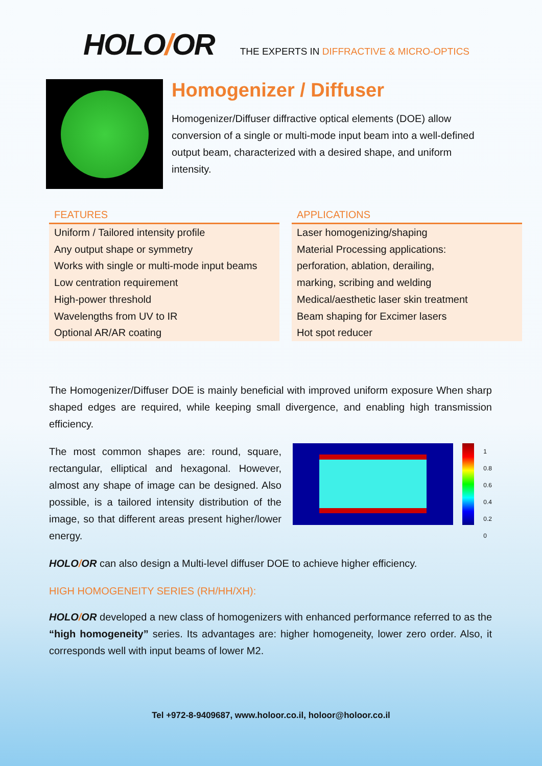HOLO/OR
THE EXPERTS IN DIFFRACTIVE & MICRO-OPTICS
Homogenizer / Diffuser
Homogenizer/Diffuser diffractive optical elements (DOE) allow conversion of a single or multi-mode input beam into a well-defined output beam, characterized with a desired shape, and uniform intensity.
| FEATURES |
| --- |
| Uniform / Tailored intensity profile |
| Any output shape or symmetry |
| Works with single or multi-mode input beams |
| Low centration requirement |
| High-power threshold |
| Wavelengths from UV to IR |
| Optional AR/AR coating |
| APPLICATIONS |
| --- |
| Laser homogenizing/shaping |
| Material Processing applications: |
| perforation, ablation, derailing, |
| marking, scribing and welding |
| Medical/aesthetic laser skin treatment |
| Beam shaping for Excimer lasers |
| Hot spot reducer |
The Homogenizer/Diffuser DOE is mainly beneficial with improved uniform exposure When sharp shaped edges are required, while keeping small divergence, and enabling high transmission efficiency.
The most common shapes are: round, square, rectangular, elliptical and hexagonal. However, almost any shape of image can be designed. Also possible, is a tailored intensity distribution of the image, so that different areas present higher/lower energy.
1
0.8
0.6
0.4
0.2
0
HOLO/OR can also design a Multi-level diffuser DOE to achieve higher efficiency.
HIGH HOMOGENEITY SERIES (RH/HH/XH):
HOLO/OR developed a new class of homogenizers with enhanced performance referred to as the “high homogeneity” series. Its advantages are: higher homogeneity, lower zero order. Also, it corresponds well with input beams of lower M2.
Tel +972-8-9409687, www.holoor.co.il, holoor@holoor.co.il